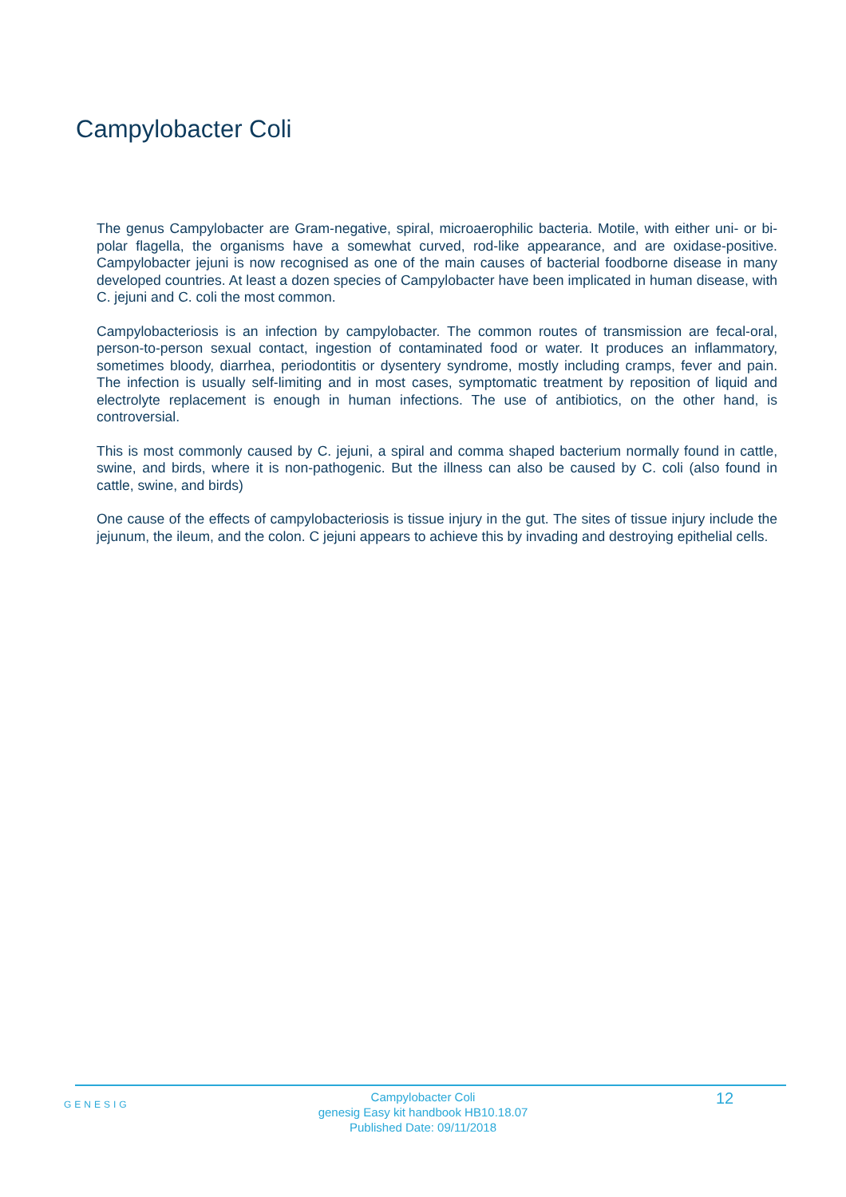Campylobacter Coli
The genus Campylobacter are Gram-negative, spiral, microaerophilic bacteria. Motile, with either uni- or bi-polar flagella, the organisms have a somewhat curved, rod-like appearance, and are oxidase-positive. Campylobacter jejuni is now recognised as one of the main causes of bacterial foodborne disease in many developed countries. At least a dozen species of Campylobacter have been implicated in human disease, with C. jejuni and C. coli the most common.
Campylobacteriosis is an infection by campylobacter. The common routes of transmission are fecal-oral, person-to-person sexual contact, ingestion of contaminated food or water. It produces an inflammatory, sometimes bloody, diarrhea, periodontitis or dysentery syndrome, mostly including cramps, fever and pain. The infection is usually self-limiting and in most cases, symptomatic treatment by reposition of liquid and electrolyte replacement is enough in human infections. The use of antibiotics, on the other hand, is controversial.
This is most commonly caused by C. jejuni, a spiral and comma shaped bacterium normally found in cattle, swine, and birds, where it is non-pathogenic. But the illness can also be caused by C. coli (also found in cattle, swine, and birds)
One cause of the effects of campylobacteriosis is tissue injury in the gut. The sites of tissue injury include the jejunum, the ileum, and the colon. C jejuni appears to achieve this by invading and destroying epithelial cells.
GENESIG
Campylobacter Coli
genesig Easy kit handbook HB10.18.07
Published Date: 09/11/2018
12